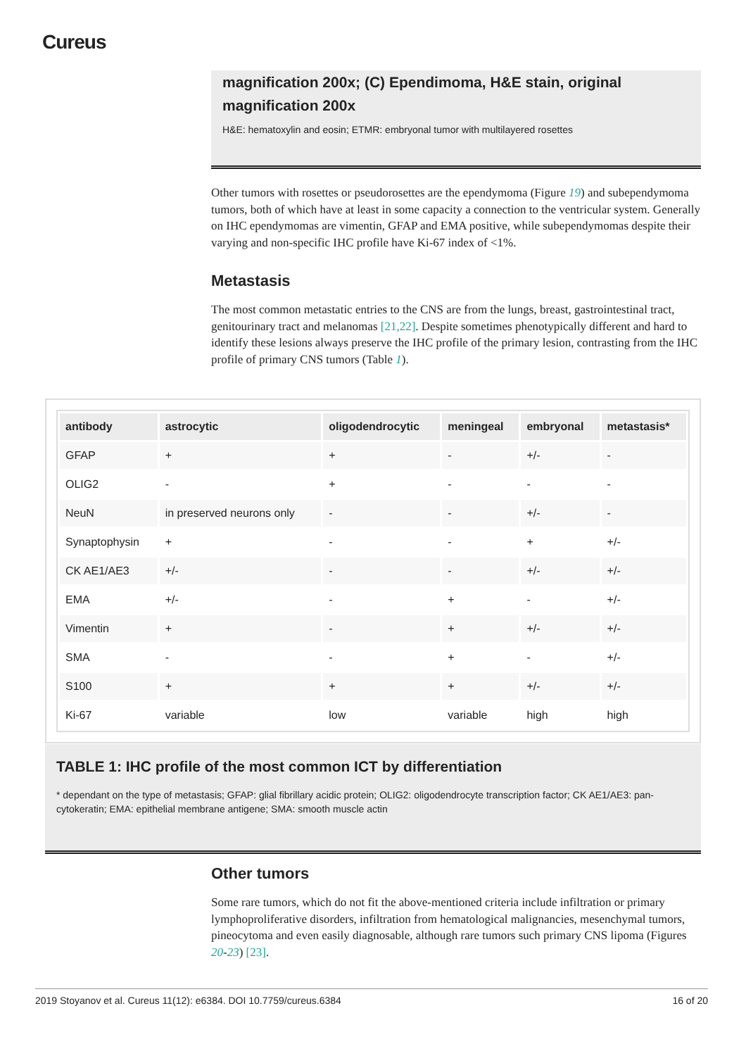Cureus
magnification 200x; (C) Ependimoma, H&E stain, original magnification 200x
H&E: hematoxylin and eosin; ETMR: embryonal tumor with multilayered rosettes
Other tumors with rosettes or pseudorosettes are the ependymoma (Figure 19) and subependymoma tumors, both of which have at least in some capacity a connection to the ventricular system. Generally on IHC ependymomas are vimentin, GFAP and EMA positive, while subependymomas despite their varying and non-specific IHC profile have Ki-67 index of <1%.
Metastasis
The most common metastatic entries to the CNS are from the lungs, breast, gastrointestinal tract, genitourinary tract and melanomas [21,22]. Despite sometimes phenotypically different and hard to identify these lesions always preserve the IHC profile of the primary lesion, contrasting from the IHC profile of primary CNS tumors (Table 1).
| antibody | astrocytic | oligodendrocytic | meningeal | embryonal | metastasis* |
| --- | --- | --- | --- | --- | --- |
| GFAP | + | + | - | +/- | - |
| OLIG2 | - | + | - | - | - |
| NeuN | in preserved neurons only | - | - | +/- | - |
| Synaptophysin | + | - | - | + | +/- |
| CK AE1/AE3 | +/- | - | - | +/- | +/- |
| EMA | +/- | - | + | - | +/- |
| Vimentin | + | - | + | +/- | +/- |
| SMA | - | - | + | - | +/- |
| S100 | + | + | + | +/- | +/- |
| Ki-67 | variable | low | variable | high | high |
TABLE 1: IHC profile of the most common ICT by differentiation
* dependant on the type of metastasis; GFAP: glial fibrillary acidic protein; OLIG2: oligodendrocyte transcription factor; CK AE1/AE3: pan-cytokeratin; EMA: epithelial membrane antigene; SMA: smooth muscle actin
Other tumors
Some rare tumors, which do not fit the above-mentioned criteria include infiltration or primary lymphoproliferative disorders, infiltration from hematological malignancies, mesenchymal tumors, pineocytoma and even easily diagnosable, although rare tumors such primary CNS lipoma (Figures 20-23) [23].
2019 Stoyanov et al. Cureus 11(12): e6384. DOI 10.7759/cureus.6384 16 of 20